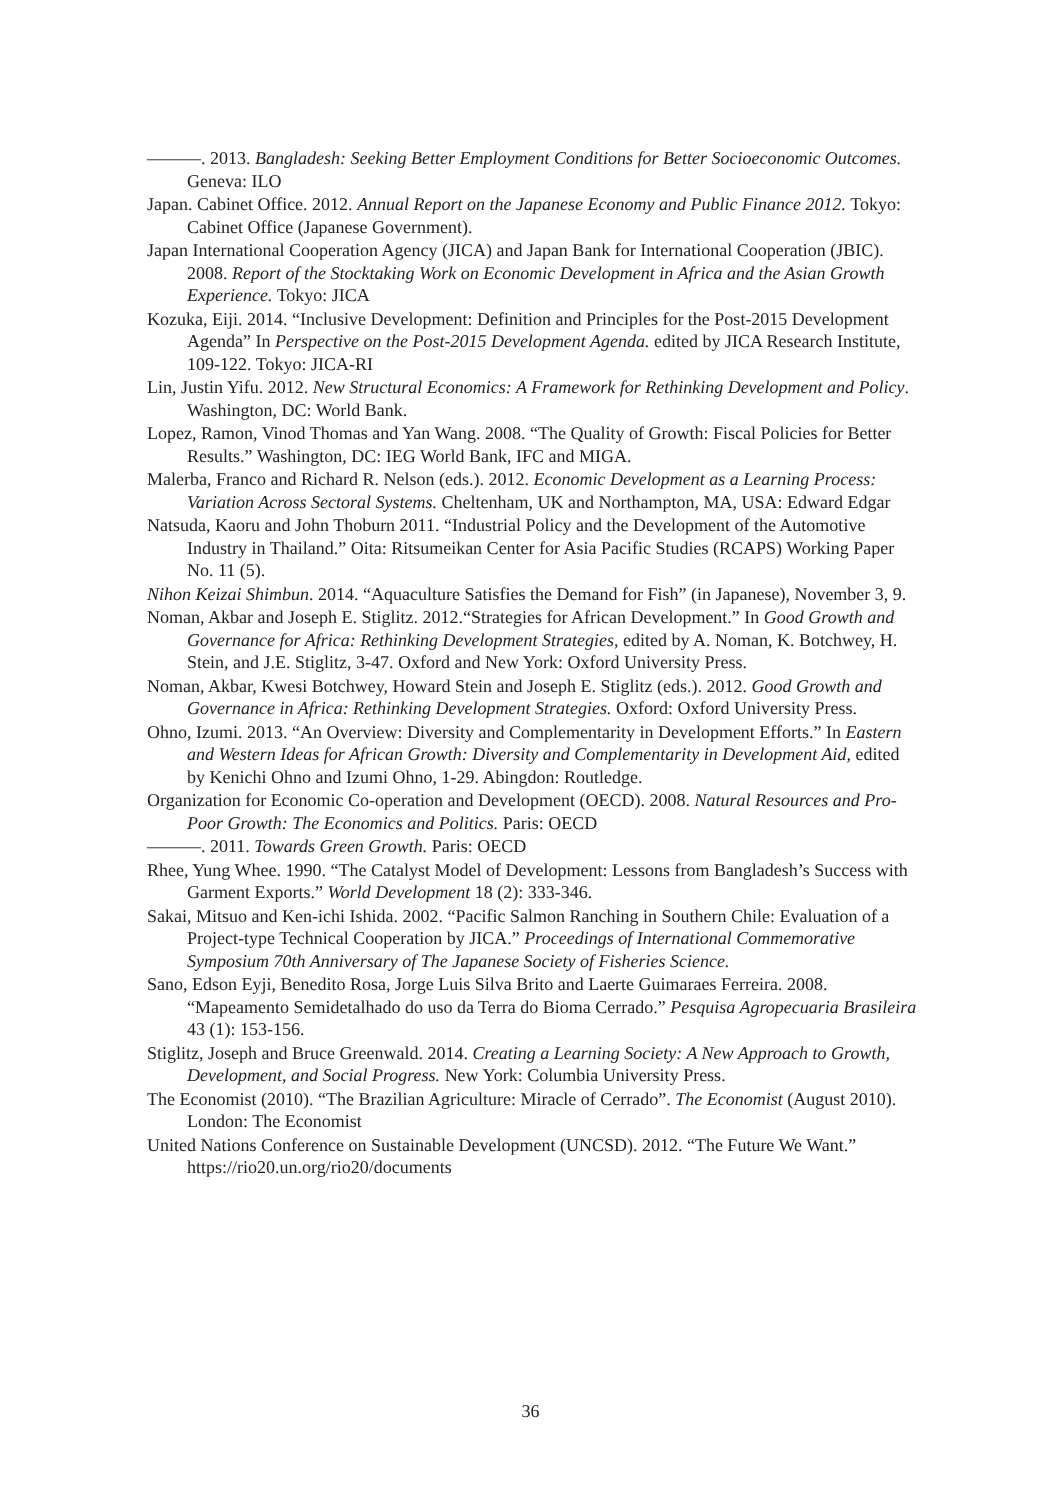———. 2013. Bangladesh: Seeking Better Employment Conditions for Better Socioeconomic Outcomes. Geneva: ILO
Japan. Cabinet Office. 2012. Annual Report on the Japanese Economy and Public Finance 2012. Tokyo: Cabinet Office (Japanese Government).
Japan International Cooperation Agency (JICA) and Japan Bank for International Cooperation (JBIC). 2008. Report of the Stocktaking Work on Economic Development in Africa and the Asian Growth Experience. Tokyo: JICA
Kozuka, Eiji. 2014. “Inclusive Development: Definition and Principles for the Post-2015 Development Agenda” In Perspective on the Post-2015 Development Agenda. edited by JICA Research Institute, 109-122. Tokyo: JICA-RI
Lin, Justin Yifu. 2012. New Structural Economics: A Framework for Rethinking Development and Policy. Washington, DC: World Bank.
Lopez, Ramon, Vinod Thomas and Yan Wang. 2008. “The Quality of Growth: Fiscal Policies for Better Results.” Washington, DC: IEG World Bank, IFC and MIGA.
Malerba, Franco and Richard R. Nelson (eds.). 2012. Economic Development as a Learning Process: Variation Across Sectoral Systems. Cheltenham, UK and Northampton, MA, USA: Edward Edgar
Natsuda, Kaoru and John Thoburn 2011. “Industrial Policy and the Development of the Automotive Industry in Thailand.” Oita: Ritsumeikan Center for Asia Pacific Studies (RCAPS) Working Paper No. 11 (5).
Nihon Keizai Shimbun. 2014. “Aquaculture Satisfies the Demand for Fish” (in Japanese), November 3, 9.
Noman, Akbar and Joseph E. Stiglitz. 2012.“Strategies for African Development.” In Good Growth and Governance for Africa: Rethinking Development Strategies, edited by A. Noman, K. Botchwey, H. Stein, and J.E. Stiglitz, 3-47. Oxford and New York: Oxford University Press.
Noman, Akbar, Kwesi Botchwey, Howard Stein and Joseph E. Stiglitz (eds.). 2012. Good Growth and Governance in Africa: Rethinking Development Strategies. Oxford: Oxford University Press.
Ohno, Izumi. 2013. “An Overview: Diversity and Complementarity in Development Efforts.” In Eastern and Western Ideas for African Growth: Diversity and Complementarity in Development Aid, edited by Kenichi Ohno and Izumi Ohno, 1-29. Abingdon: Routledge.
Organization for Economic Co-operation and Development (OECD). 2008. Natural Resources and Pro-Poor Growth: The Economics and Politics. Paris: OECD
———. 2011. Towards Green Growth. Paris: OECD
Rhee, Yung Whee. 1990. “The Catalyst Model of Development: Lessons from Bangladesh’s Success with Garment Exports.” World Development 18 (2): 333-346.
Sakai, Mitsuo and Ken-ichi Ishida. 2002. “Pacific Salmon Ranching in Southern Chile: Evaluation of a Project-type Technical Cooperation by JICA.” Proceedings of International Commemorative Symposium 70th Anniversary of The Japanese Society of Fisheries Science.
Sano, Edson Eyji, Benedito Rosa, Jorge Luis Silva Brito and Laerte Guimaraes Ferreira. 2008. “Mapeamento Semidetalhado do uso da Terra do Bioma Cerrado.” Pesquisa Agropecuaria Brasileira 43 (1): 153-156.
Stiglitz, Joseph and Bruce Greenwald. 2014. Creating a Learning Society: A New Approach to Growth, Development, and Social Progress. New York: Columbia University Press.
The Economist (2010). “The Brazilian Agriculture: Miracle of Cerrado”. The Economist (August 2010). London: The Economist
United Nations Conference on Sustainable Development (UNCSD). 2012. “The Future We Want.” https://rio20.un.org/rio20/documents
36